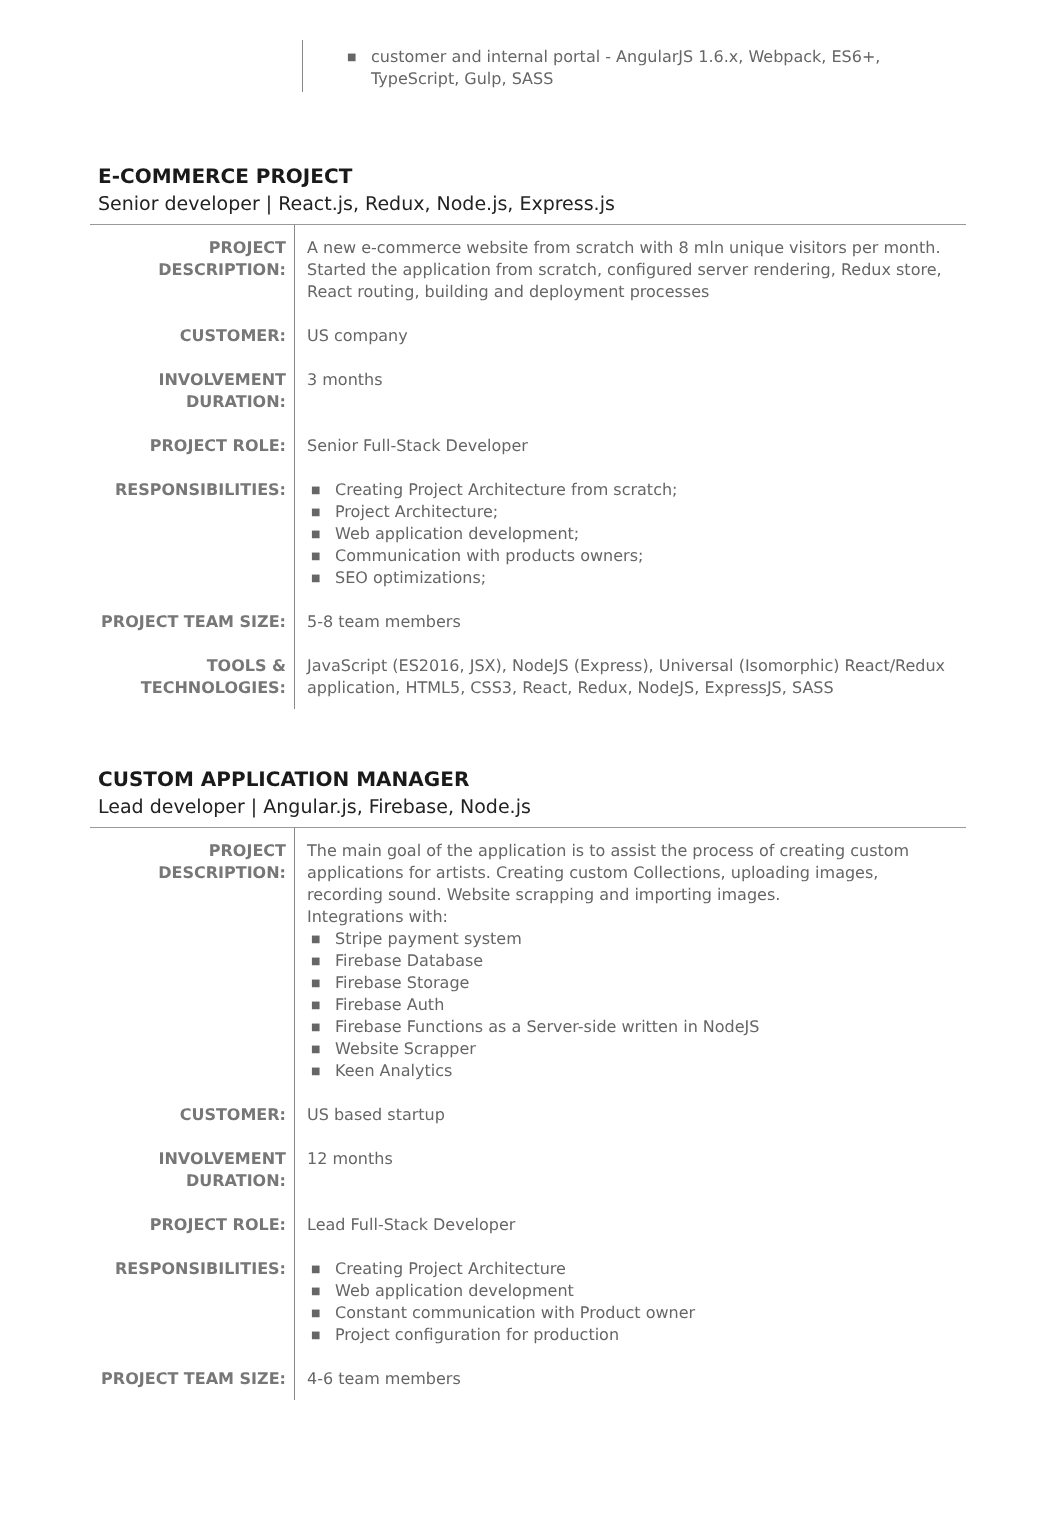■ customer and internal portal - AngularJS 1.6.x, Webpack, ES6+, TypeScript, Gulp, SASS
E-COMMERCE PROJECT
Senior developer | React.js, Redux, Node.js, Express.js
| PROJECT DESCRIPTION: | A new e-commerce website from scratch with 8 mln unique visitors per month. Started the application from scratch, configured server rendering, Redux store, React routing, building and deployment processes |
| CUSTOMER: | US company |
| INVOLVEMENT DURATION: | 3 months |
| PROJECT ROLE: | Senior Full-Stack Developer |
| RESPONSIBILITIES: | ■ Creating Project Architecture from scratch; ■ Project Architecture; ■ Web application development; ■ Communication with products owners; ■ SEO optimizations; |
| PROJECT TEAM SIZE: | 5-8 team members |
| TOOLS & TECHNOLOGIES: | JavaScript (ES2016, JSX), NodeJS (Express), Universal (Isomorphic) React/Redux application, HTML5, CSS3, React, Redux, NodeJS, ExpressJS, SASS |
CUSTOM APPLICATION MANAGER
Lead developer | Angular.js, Firebase, Node.js
| PROJECT DESCRIPTION: | The main goal of the application is to assist the process of creating custom applications for artists. Creating custom Collections, uploading images, recording sound. Website scrapping and importing images. Integrations with: ■ Stripe payment system ■ Firebase Database ■ Firebase Storage ■ Firebase Auth ■ Firebase Functions as a Server-side written in NodeJS ■ Website Scrapper ■ Keen Analytics |
| CUSTOMER: | US based startup |
| INVOLVEMENT DURATION: | 12 months |
| PROJECT ROLE: | Lead Full-Stack Developer |
| RESPONSIBILITIES: | ■ Creating Project Architecture ■ Web application development ■ Constant communication with Product owner ■ Project configuration for production |
| PROJECT TEAM SIZE: | 4-6 team members |